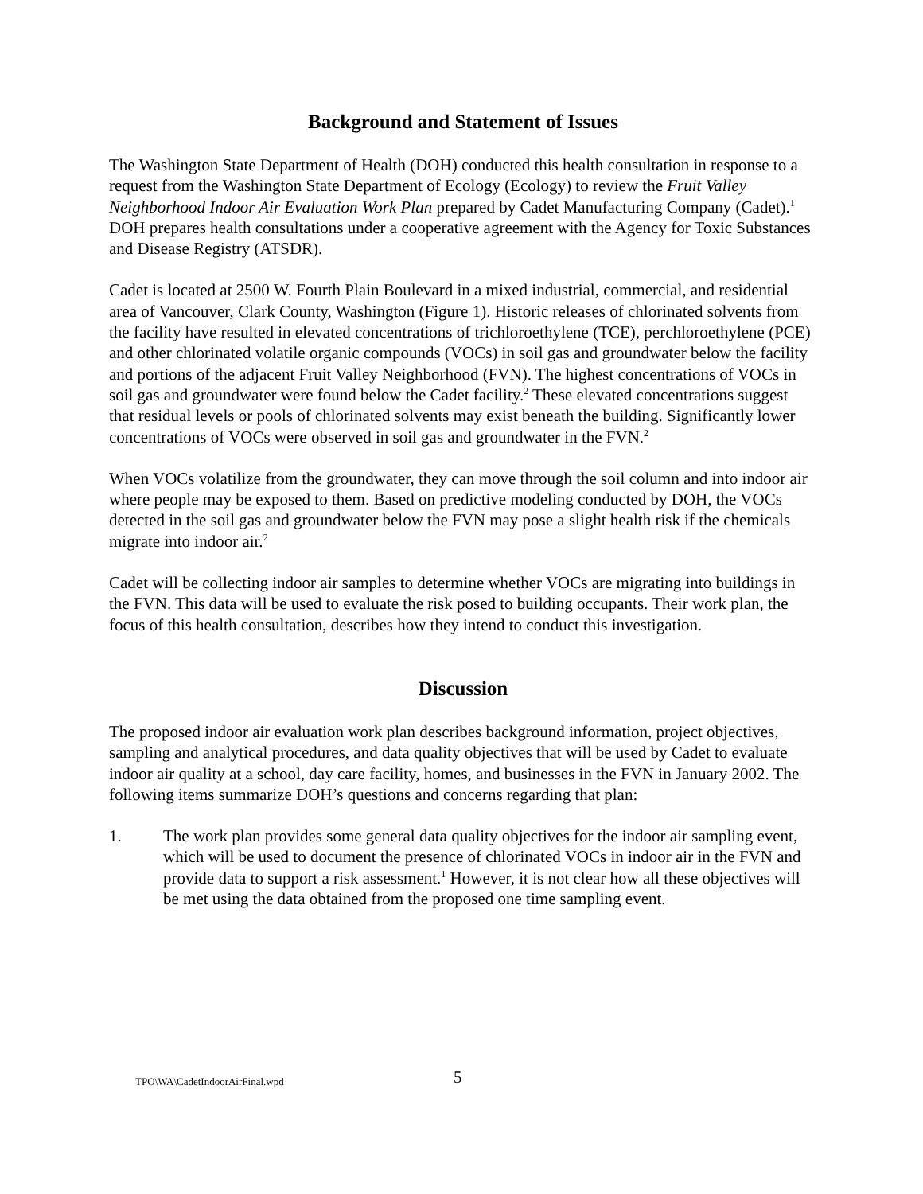Background and Statement of Issues
The Washington State Department of Health (DOH) conducted this health consultation in response to a request from the Washington State Department of Ecology (Ecology) to review the Fruit Valley Neighborhood Indoor Air Evaluation Work Plan prepared by Cadet Manufacturing Company (Cadet).<sup>1</sup> DOH prepares health consultations under a cooperative agreement with the Agency for Toxic Substances and Disease Registry (ATSDR).
Cadet is located at 2500 W. Fourth Plain Boulevard in a mixed industrial, commercial, and residential area of Vancouver, Clark County, Washington (Figure 1). Historic releases of chlorinated solvents from the facility have resulted in elevated concentrations of trichloroethylene (TCE), perchloroethylene (PCE) and other chlorinated volatile organic compounds (VOCs) in soil gas and groundwater below the facility and portions of the adjacent Fruit Valley Neighborhood (FVN). The highest concentrations of VOCs in soil gas and groundwater were found below the Cadet facility.<sup>2</sup> These elevated concentrations suggest that residual levels or pools of chlorinated solvents may exist beneath the building. Significantly lower concentrations of VOCs were observed in soil gas and groundwater in the FVN.<sup>2</sup>
When VOCs volatilize from the groundwater, they can move through the soil column and into indoor air where people may be exposed to them. Based on predictive modeling conducted by DOH, the VOCs detected in the soil gas and groundwater below the FVN may pose a slight health risk if the chemicals migrate into indoor air.<sup>2</sup>
Cadet will be collecting indoor air samples to determine whether VOCs are migrating into buildings in the FVN. This data will be used to evaluate the risk posed to building occupants. Their work plan, the focus of this health consultation, describes how they intend to conduct this investigation.
Discussion
The proposed indoor air evaluation work plan describes background information, project objectives, sampling and analytical procedures, and data quality objectives that will be used by Cadet to evaluate indoor air quality at a school, day care facility, homes, and businesses in the FVN in January 2002. The following items summarize DOH’s questions and concerns regarding that plan:
1. The work plan provides some general data quality objectives for the indoor air sampling event, which will be used to document the presence of chlorinated VOCs in indoor air in the FVN and provide data to support a risk assessment.<sup>1</sup> However, it is not clear how all these objectives will be met using the data obtained from the proposed one time sampling event.
TPO\WA\CadetIndoorAirFinal.wpd 5